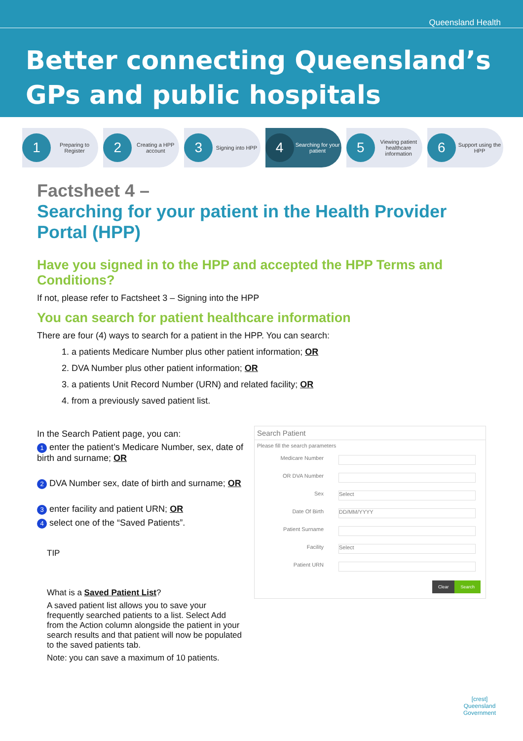Queensland Health
Better connecting Queensland’s
GPs and public hospitals
1
Preparing to Register
2
Creating a HPP account
3
Signing into HPP
4
Searching for your patient
5
Viewing patient healthcare information
6
Support using the HPP
Factsheet 4 –
Searching for your patient in the Health Provider Portal (HPP)
Have you signed in to the HPP and accepted the HPP Terms and Conditions?
If not, please refer to Factsheet 3 – Signing into the HPP
You can search for patient healthcare information
There are four (4) ways to search for a patient in the HPP. You can search:
1. a patients Medicare Number plus other patient information; OR
2. DVA Number plus other patient information; OR
3. a patients Unit Record Number (URN) and related facility; OR
4. from a previously saved patient list.
In the Search Patient page, you can:
1 enter the patient’s Medicare Number, sex, date of birth and surname; OR
2 DVA Number sex, date of birth and surname; OR
3 enter facility and patient URN; OR
4 select one of the “Saved Patients”.
TIP
What is a Saved Patient List?
A saved patient list allows you to save your frequently searched patients to a list. Select Add from the Action column alongside the patient in your search results and that patient will now be populated to the saved patients tab.
Note: you can save a maximum of 10 patients.
Search Patient
Please fill the search parameters
Medicare Number
OR DVA Number
Sex
Select
Date Of Birth
DD/MM/YYYY
Patient Surname
Facility
Select
Patient URN
Clear Search
[crest]
Queensland
Government